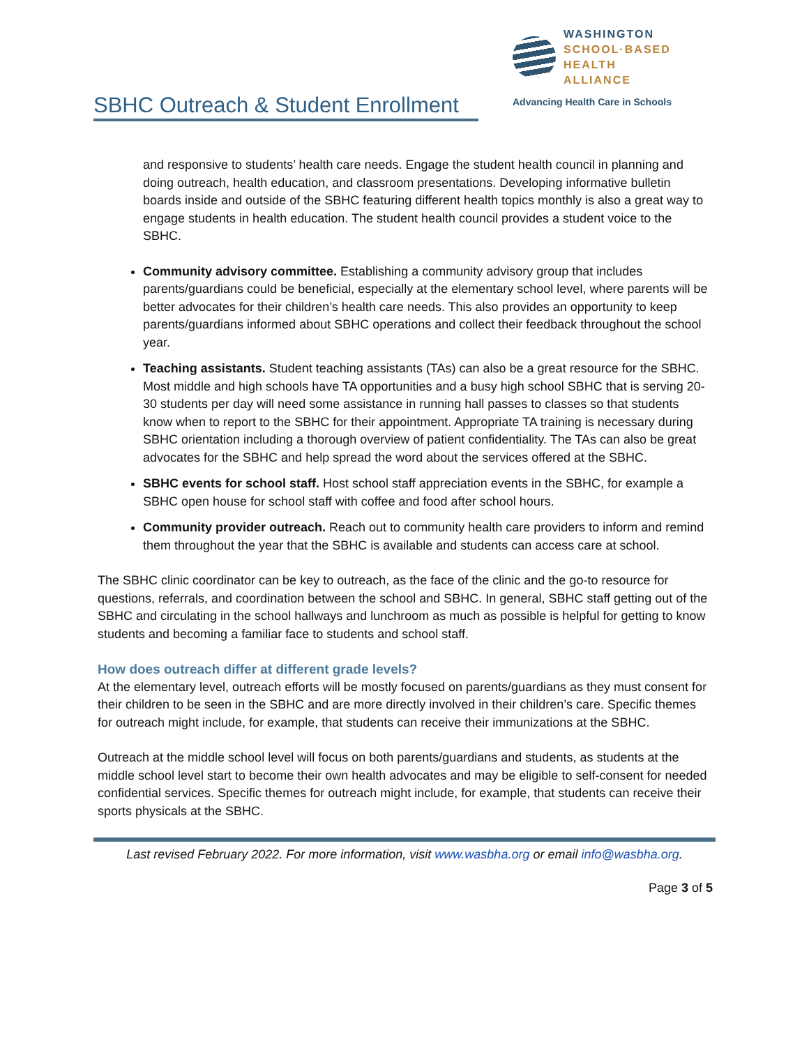WASHINGTON
SCHOOL·BASED
HEALTH ALLIANCE
Advancing Health Care in Schools
SBHC Outreach & Student Enrollment
and responsive to students’ health care needs. Engage the student health council in planning and doing outreach, health education, and classroom presentations. Developing informative bulletin boards inside and outside of the SBHC featuring different health topics monthly is also a great way to engage students in health education. The student health council provides a student voice to the SBHC.
Community advisory committee. Establishing a community advisory group that includes parents/guardians could be beneficial, especially at the elementary school level, where parents will be better advocates for their children’s health care needs. This also provides an opportunity to keep parents/guardians informed about SBHC operations and collect their feedback throughout the school year.
Teaching assistants. Student teaching assistants (TAs) can also be a great resource for the SBHC. Most middle and high schools have TA opportunities and a busy high school SBHC that is serving 20-30 students per day will need some assistance in running hall passes to classes so that students know when to report to the SBHC for their appointment. Appropriate TA training is necessary during SBHC orientation including a thorough overview of patient confidentiality. The TAs can also be great advocates for the SBHC and help spread the word about the services offered at the SBHC.
SBHC events for school staff. Host school staff appreciation events in the SBHC, for example a SBHC open house for school staff with coffee and food after school hours.
Community provider outreach. Reach out to community health care providers to inform and remind them throughout the year that the SBHC is available and students can access care at school.
The SBHC clinic coordinator can be key to outreach, as the face of the clinic and the go-to resource for questions, referrals, and coordination between the school and SBHC. In general, SBHC staff getting out of the SBHC and circulating in the school hallways and lunchroom as much as possible is helpful for getting to know students and becoming a familiar face to students and school staff.
How does outreach differ at different grade levels?
At the elementary level, outreach efforts will be mostly focused on parents/guardians as they must consent for their children to be seen in the SBHC and are more directly involved in their children’s care. Specific themes for outreach might include, for example, that students can receive their immunizations at the SBHC.
Outreach at the middle school level will focus on both parents/guardians and students, as students at the middle school level start to become their own health advocates and may be eligible to self-consent for needed confidential services. Specific themes for outreach might include, for example, that students can receive their sports physicals at the SBHC.
Last revised February 2022. For more information, visit www.wasbha.org or email info@wasbha.org.
Page 3 of 5